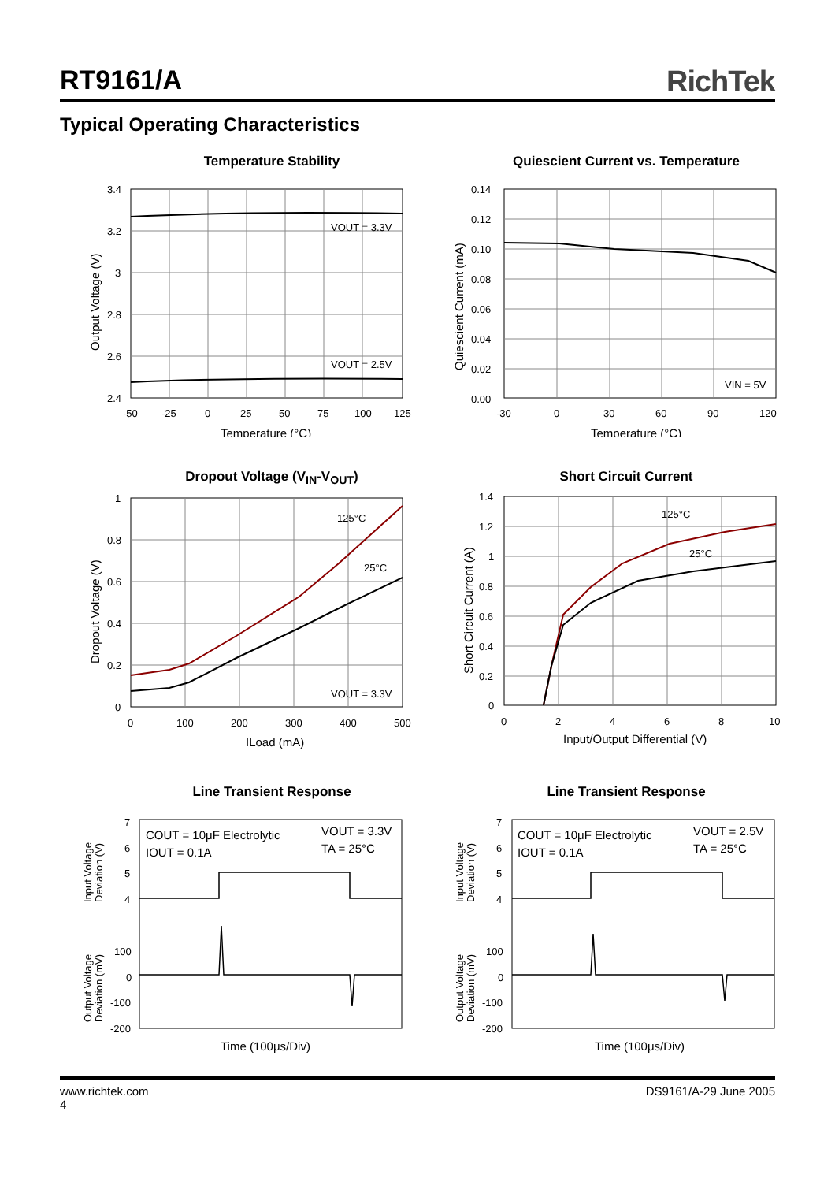RT9161/A RichTek
Typical Operating Characteristics
Temperature Stability
3.4
3.2
3
2.8
2.6
2.4
-50
-25
0
25
50
75
100
125
VOUT = 3.3V
VOUT = 2.5V
Temperature (°C)
Output Voltage (V)
Quiescient Current vs. Temperature
0.14
0.12
0.10
0.08
0.06
0.04
0.02
0.00
-30
0
30
60
90
120
VIN = 5V
Temperature (°C)
Quiescient Current (mA)
Dropout Voltage (V<sub>IN</sub>-V<sub>OUT</sub>)
1
0.8
0.6
0.4
0.2
0
0
100
200
300
400
500
125°C
25°C
VOUT = 3.3V
ILoad (mA)
Dropout Voltage (V)
Short Circuit Current
1.4
1.2
1
0.8
0.6
0.4
0.2
0
0
2
4
6
8
10
125°C
25°C
Input/Output Differential (V)
Short Circuit Current (A)
Line Transient Response
7
6
5
4
100
0
-100
-200
COUT = 10μF Electrolytic
IOUT = 0.1A
VOUT = 3.3V
TA = 25°C
Time (100μs/Div)
Input Voltage
Deviation (V)
Output Voltage
Deviation (mV)
Line Transient Response
7
6
5
4
100
0
-100
-200
COUT = 10μF Electrolytic
IOUT = 0.1A
VOUT = 2.5V
TA = 25°C
Time (100μs/Div)
Input Voltage
Deviation (V)
Output Voltage
Deviation (mV)
DS9161/A-29 June 2005 www.richtek.com
4